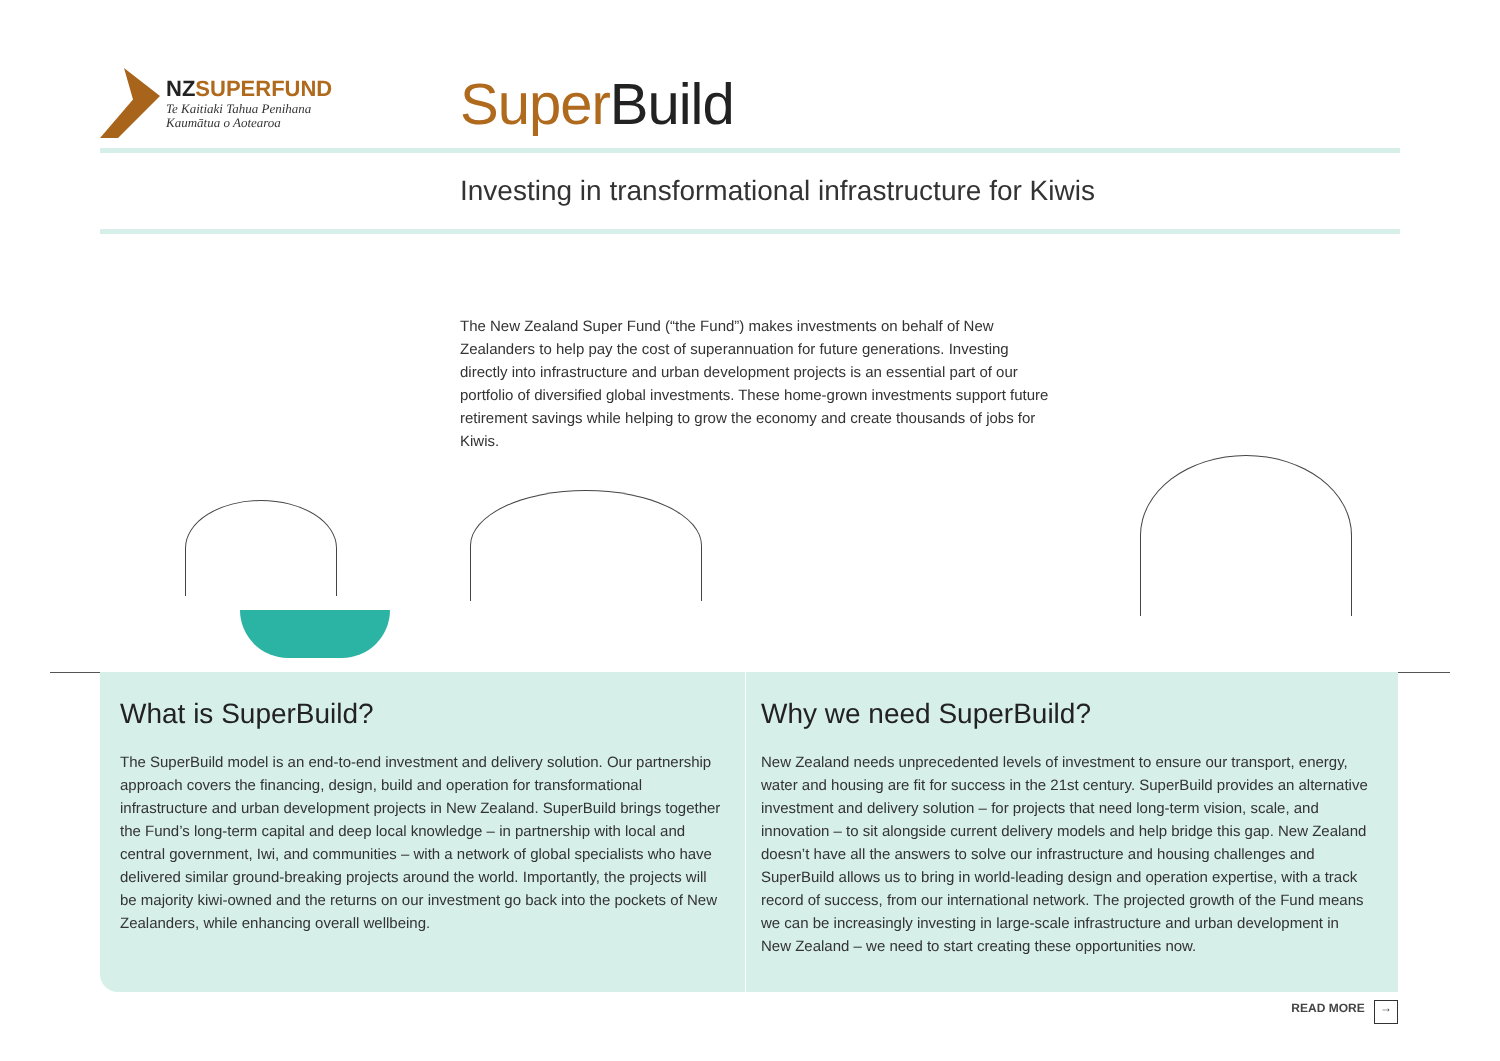NZSUPERFUND
Te Kaitiaki Tahua Penihana
Kaumātua o Aotearoa
Super Build
Investing in transformational infrastructure for Kiwis
The New Zealand Super Fund (“the Fund”) makes investments on behalf of New Zealanders to help pay the cost of superannuation for future generations. Investing directly into infrastructure and urban development projects is an essential part of our portfolio of diversified global investments. These home-grown investments support future retirement savings while helping to grow the economy and create thousands of jobs for Kiwis.
What is SuperBuild?
The SuperBuild model is an end-to-end investment and delivery solution. Our partnership approach covers the financing, design, build and operation for transformational infrastructure and urban development projects in New Zealand. SuperBuild brings together the Fund’s long-term capital and deep local knowledge – in partnership with local and central government, Iwi, and communities – with a network of global specialists who have delivered similar ground-breaking projects around the world. Importantly, the projects will be majority kiwi-owned and the returns on our investment go back into the pockets of New Zealanders, while enhancing overall wellbeing.
Why we need SuperBuild?
New Zealand needs unprecedented levels of investment to ensure our transport, energy, water and housing are fit for success in the 21st century. SuperBuild provides an alternative investment and delivery solution – for projects that need long-term vision, scale, and innovation – to sit alongside current delivery models and help bridge this gap. New Zealand doesn’t have all the answers to solve our infrastructure and housing challenges and SuperBuild allows us to bring in world-leading design and operation expertise, with a track record of success, from our international network. The projected growth of the Fund means we can be increasingly investing in large-scale infrastructure and urban development in New Zealand – we need to start creating these opportunities now.
READ MORE →